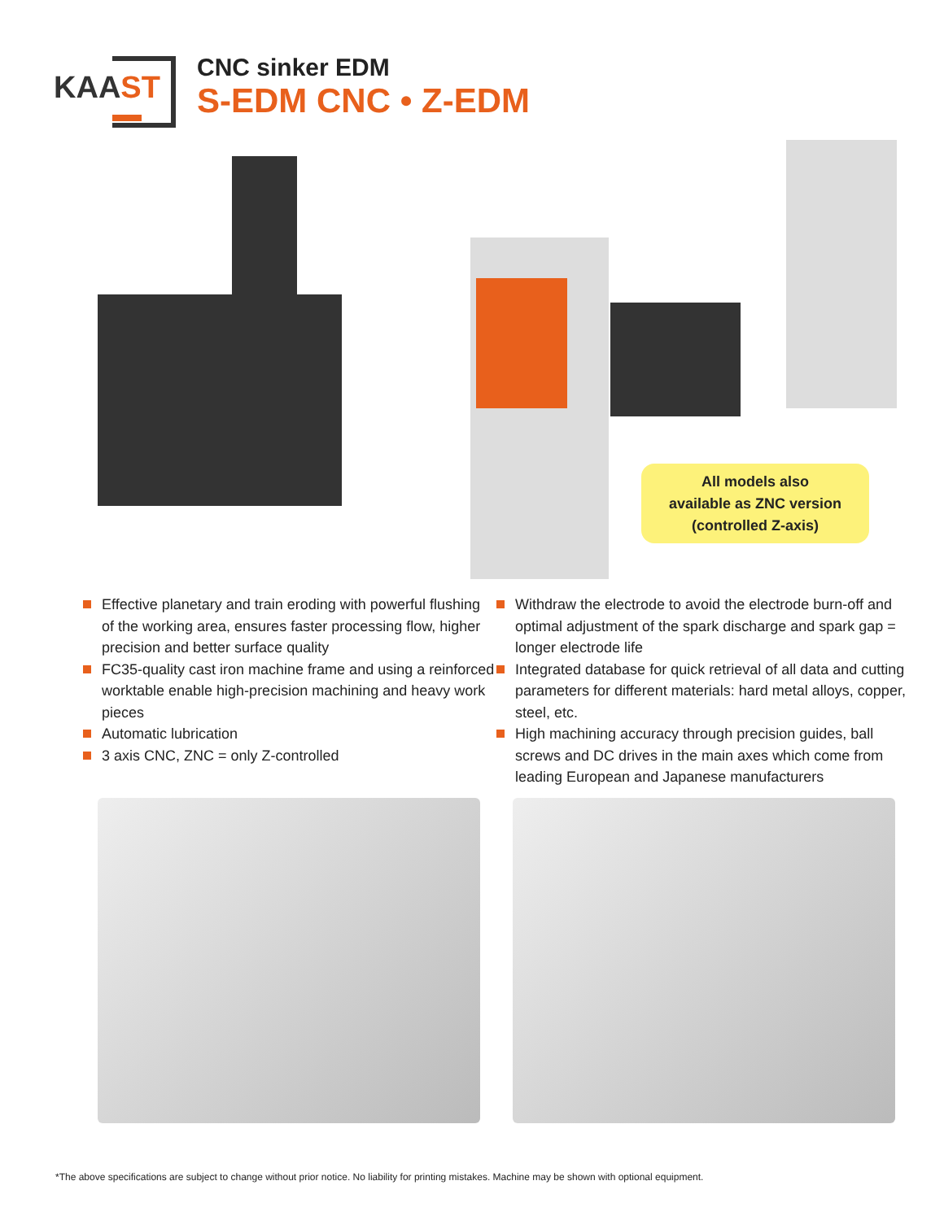KAA ST
CNC sinker EDM
S-EDM CNC • Z-EDM
All models also
available as ZNC version
(controlled Z-axis)
Effective planetary and train eroding with powerful flushing of the working area, ensures faster processing flow, higher precision and better surface quality
FC35-quality cast iron machine frame and using a reinforced worktable enable high-precision machining and heavy work pieces
Automatic lubrication
3 axis CNC, ZNC = only Z-controlled
Withdraw the electrode to avoid the electrode burn-off and optimal adjustment of the spark discharge and spark gap = longer electrode life
Integrated database for quick retrieval of all data and cutting parameters for different materials: hard metal alloys, copper, steel, etc.
High machining accuracy through precision guides, ball screws and DC drives in the main axes which come from leading European and Japanese manufacturers
*The above specifications are subject to change without prior notice. No liability for printing mistakes. Machine may be shown with optional equipment.